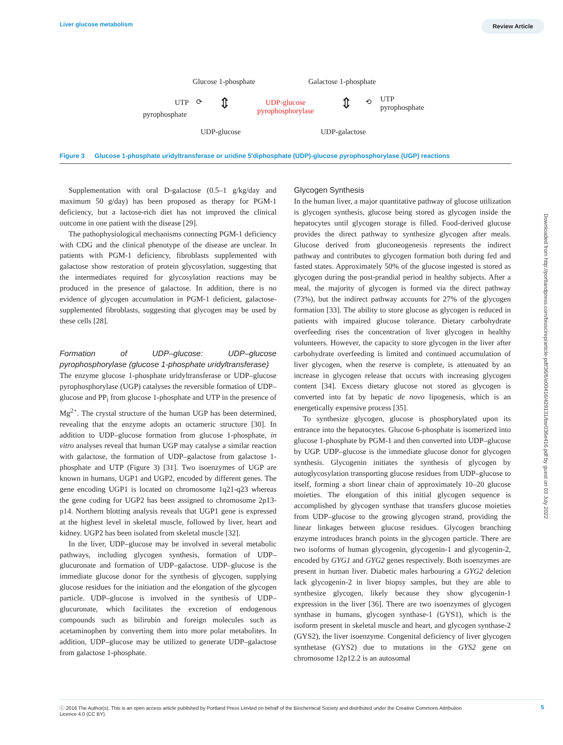Liver glucose metabolism Review Article
Glucose 1-phosphate Galactose 1-phosphate
UTP
pyrophosphate
⟳ ⇕
UDP-glucose
pyrophosphorylase
⇕ ⟲
UTP
pyrophosphate
UDP-glucose UDP-galactose
Figure 3 Glucose 1-phosphate uridyltransferase or uridine 5′diphosphate (UDP)-glucose pyrophosphorylase (UGP) reactions
Downloaded from http://portlandpress.com/bioscirep/article-pdf/36/6/e00416/429131/bsr036e416.pdf by guest on 03 July 2022
Supplementation with oral D-galactose (0.5–1 g/kg/day and maximum 50 g/day) has been proposed as therapy for PGM-1 deficiency, but a lactose-rich diet has not improved the clinical outcome in one patient with the disease [29].
The pathophysiological mechanisms connecting PGM-1 deficiency with CDG and the clinical phenotype of the disease are unclear. In patients with PGM-1 deficiency, fibroblasts supplemented with galactose show restoration of protein glycosylation, suggesting that the intermediates required for glycosylation reactions may be produced in the presence of galactose. In addition, there is no evidence of glycogen accumulation in PGM-1 deficient, galactose-supplemented fibroblasts, suggesting that glycogen may be used by these cells [28].
Formation of UDP–glucose: UDP–glucose pyrophosphorylase (glucose 1-phosphate uridyltransferase)
The enzyme glucose 1-phosphate uridyltransferase or UDP–glucose pyrophosphorylase (UGP) catalyses the reversible formation of UDP–glucose and PP<sub>i</sub> from glucose 1-phosphate and UTP in the presence of Mg<sup>2+</sup>. The crystal structure of the human UGP has been determined, revealing that the enzyme adopts an octameric structure [30]. In addition to UDP–glucose formation from glucose 1-phosphate, in vitro analyses reveal that human UGP may catalyse a similar reaction with galactose, the formation of UDP–galactose from galactose 1-phosphate and UTP (Figure 3) [31]. Two isoenzymes of UGP are known in humans, UGP1 and UGP2, encoded by different genes. The gene encoding UGP1 is located on chromosome 1q21-q23 whereas the gene coding for UGP2 has been assigned to chromosome 2p13-p14. Northern blotting analysis reveals that UGP1 gene is expressed at the highest level in skeletal muscle, followed by liver, heart and kidney. UGP2 has been isolated from skeletal muscle [32].
In the liver, UDP–glucose may be involved in several metabolic pathways, including glycogen synthesis, formation of UDP–glucuronate and formation of UDP–galactose. UDP–glucose is the immediate glucose donor for the synthesis of glycogen, supplying glucose residues for the initiation and the elongation of the glycogen particle. UDP–glucose is involved in the synthesis of UDP–glucuronate, which facilitates the excretion of endogenous compounds such as bilirubin and foreign molecules such as acetaminophen by converting them into more polar metabolites. In addition, UDP–glucose may be utilized to generate UDP–galactose from galactose 1-phosphate.
Glycogen Synthesis
In the human liver, a major quantitative pathway of glucose utilization is glycogen synthesis, glucose being stored as glycogen inside the hepatocytes until glycogen storage is filled. Food-derived glucose provides the direct pathway to synthesize glycogen after meals. Glucose derived from gluconeogenesis represents the indirect pathway and contributes to glycogen formation both during fed and fasted states. Approximately 50% of the glucose ingested is stored as glycogen during the post-prandial period in healthy subjects. After a meal, the majority of glycogen is formed via the direct pathway (73%), but the indirect pathway accounts for 27% of the glycogen formation [33]. The ability to store glucose as glycogen is reduced in patients with impaired glucose tolerance. Dietary carbohydrate overfeeding rises the concentration of liver glycogen in healthy volunteers. However, the capacity to store glycogen in the liver after carbohydrate overfeeding is limited and continued accumulation of liver glycogen, when the reserve is complete, is attenuated by an increase in glycogen release that occurs with increasing glycogen content [34]. Excess dietary glucose not stored as glycogen is converted into fat by hepatic de novo lipogenesis, which is an energetically expensive process [35].
To synthesize glycogen, glucose is phosphorylated upon its entrance into the hepatocytes. Glucose 6-phosphate is isomerized into glucose 1-phosphate by PGM-1 and then converted into UDP–glucose by UGP. UDP–glucose is the immediate glucose donor for glycogen synthesis. Glycogenin initiates the synthesis of glycogen by autoglycosylation transporting glucose residues from UDP–glucose to itself, forming a short linear chain of approximately 10–20 glucose moieties. The elongation of this initial glycogen sequence is accomplished by glycogen synthase that transfers glucose moieties from UDP–glucose to the growing glycogen strand, providing the linear linkages between glucose residues. Glycogen branching enzyme introduces branch points in the glycogen particle. There are two isoforms of human glycogenin, glycogenin-1 and glycogenin-2, encoded by GYG1 and GYG2 genes respectively. Both isoenzymes are present in human liver. Diabetic males harbouring a GYG2 deletion lack glycogenin-2 in liver biopsy samples, but they are able to synthesize glycogen, likely because they show glycogenin-1 expression in the liver [36]. There are two isoenzymes of glycogen synthase in humans, glycogen synthase-1 (GYS1), which is the isoform present in skeletal muscle and heart, and glycogen synthase-2 (GYS2), the liver isoenzyme. Congenital deficiency of liver glycogen synthetase (GYS2) due to mutations in the GYS2 gene on chromosome 12p12.2 is an autosomal
ⓒ 2016 The Author(s). This is an open access article published by Portland Press Limited on behalf of the Biochemical Society and distributed under the Creative Commons Attribution
Licence 4.0 (CC BY). 5